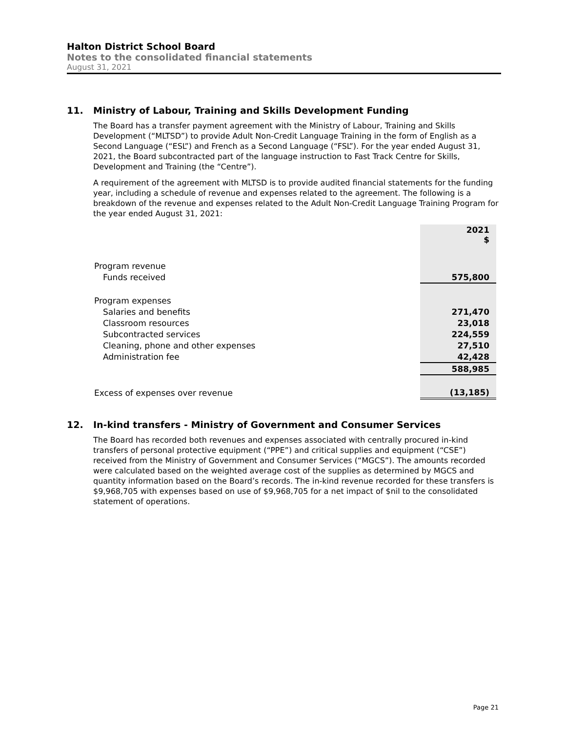Halton District School Board
Notes to the consolidated financial statements
August 31, 2021
11. Ministry of Labour, Training and Skills Development Funding
The Board has a transfer payment agreement with the Ministry of Labour, Training and Skills Development (“MLTSD”) to provide Adult Non-Credit Language Training in the form of English as a Second Language (“ESL”) and French as a Second Language (“FSL”). For the year ended August 31, 2021, the Board subcontracted part of the language instruction to Fast Track Centre for Skills, Development and Training (the “Centre”).
A requirement of the agreement with MLTSD is to provide audited financial statements for the funding year, including a schedule of revenue and expenses related to the agreement. The following is a breakdown of the revenue and expenses related to the Adult Non-Credit Language Training Program for the year ended August 31, 2021:
| | 2021 $ |
| --- | --- |
| Program revenue | |
| Funds received | 575,800 |
| Program expenses | |
| Salaries and benefits | 271,470 |
| Classroom resources | 23,018 |
| Subcontracted services | 224,559 |
| Cleaning, phone and other expenses | 27,510 |
| Administration fee | 42,428 |
| | 588,985 |
| Excess of expenses over revenue | (13,185) |
12. In-kind transfers - Ministry of Government and Consumer Services
The Board has recorded both revenues and expenses associated with centrally procured in-kind transfers of personal protective equipment (“PPE”) and critical supplies and equipment (“CSE”) received from the Ministry of Government and Consumer Services (“MGCS”). The amounts recorded were calculated based on the weighted average cost of the supplies as determined by MGCS and quantity information based on the Board’s records. The in-kind revenue recorded for these transfers is $9,968,705 with expenses based on use of $9,968,705 for a net impact of $nil to the consolidated statement of operations.
Page 21